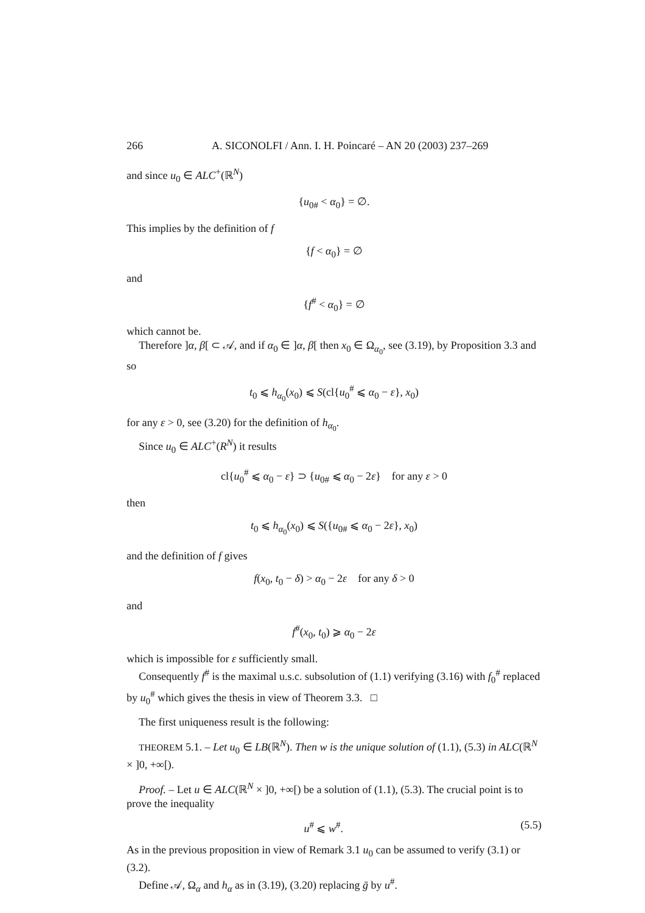266 A. SICONOLFI / Ann. I. H. Poincaré – AN 20 (2003) 237–269
and since u<sub>0</sub> ∈ ALC<sup>+</sup>(ℝ<sup>N</sup>)
{u<sub>0#</sub> < α<sub>0</sub>} = ∅.
This implies by the definition of f
{f < α<sub>0</sub>} = ∅
and
{f<sup>#</sup> < α<sub>0</sub>} = ∅
which cannot be.
Therefore ]α, β[ ⊂ 𝒜, and if α<sub>0</sub> ∈ ]α, β[ then x<sub>0</sub> ∈ Ω<sub>α<sub>0</sub></sub>, see (3.19), by Proposition 3.3 and so
t<sub>0</sub> ⩽ h<sub>α<sub>0</sub></sub>(x<sub>0</sub>) ⩽ S(cl{u<sub>0</sub><sup>#</sup> ⩽ α<sub>0</sub> − ε}, x<sub>0</sub>)
for any ε > 0, see (3.20) for the definition of h<sub>α<sub>0</sub></sub>.
Since u<sub>0</sub> ∈ ALC<sup>+</sup>(R<sup>N</sup>) it results
cl{u<sub>0</sub><sup>#</sup> ⩽ α<sub>0</sub> − ε} ⊃ {u<sub>0#</sub> ⩽ α<sub>0</sub> − 2ε} for any ε > 0
then
t<sub>0</sub> ⩽ h<sub>α<sub>0</sub></sub>(x<sub>0</sub>) ⩽ S({u<sub>0#</sub> ⩽ α<sub>0</sub> − 2ε}, x<sub>0</sub>)
and the definition of f gives
f(x<sub>0</sub>, t<sub>0</sub> − δ) > α<sub>0</sub> − 2ε for any δ > 0
and
f<sup>#</sup>(x<sub>0</sub>, t<sub>0</sub>) ⩾ α<sub>0</sub> − 2ε
which is impossible for ε sufficiently small.
Consequently f<sup>#</sup> is the maximal u.s.c. subsolution of (1.1) verifying (3.16) with f<sub>0</sub><sup>#</sup> replaced by u<sub>0</sub><sup>#</sup> which gives the thesis in view of Theorem 3.3. □
The first uniqueness result is the following:
THEOREM 5.1. – Let u<sub>0</sub> ∈ LB(ℝ<sup>N</sup>). Then w is the unique solution of (1.1), (5.3) in ALC(ℝ<sup>N</sup> × ]0, +∞[).
Proof. – Let u ∈ ALC(ℝ<sup>N</sup> × ]0, +∞[) be a solution of (1.1), (5.3). The crucial point is to prove the inequality
u<sup>#</sup> ⩽ w<sup>#</sup>. (5.5)
As in the previous proposition in view of Remark 3.1 u<sub>0</sub> can be assumed to verify (3.1) or (3.2).
Define 𝒜, Ω<sub>α</sub> and h<sub>α</sub> as in (3.19), (3.20) replacing ḡ by u<sup>#</sup>.